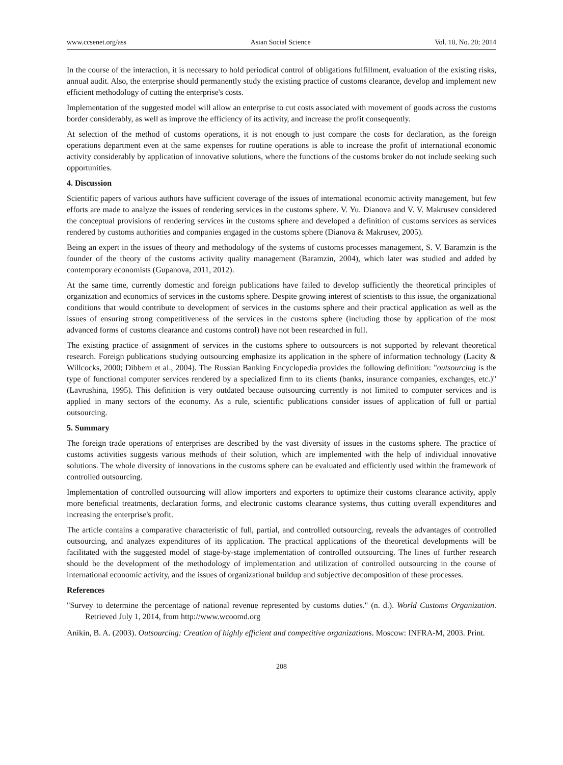www.ccsenet.org/ass Asian Social Science Vol. 10, No. 20; 2014
In the course of the interaction, it is necessary to hold periodical control of obligations fulfillment, evaluation of the existing risks, annual audit. Also, the enterprise should permanently study the existing practice of customs clearance, develop and implement new efficient methodology of cutting the enterprise's costs.
Implementation of the suggested model will allow an enterprise to cut costs associated with movement of goods across the customs border considerably, as well as improve the efficiency of its activity, and increase the profit consequently.
At selection of the method of customs operations, it is not enough to just compare the costs for declaration, as the foreign operations department even at the same expenses for routine operations is able to increase the profit of international economic activity considerably by application of innovative solutions, where the functions of the customs broker do not include seeking such opportunities.
4. Discussion
Scientific papers of various authors have sufficient coverage of the issues of international economic activity management, but few efforts are made to analyze the issues of rendering services in the customs sphere. V. Yu. Dianova and V. V. Makrusev considered the conceptual provisions of rendering services in the customs sphere and developed a definition of customs services as services rendered by customs authorities and companies engaged in the customs sphere (Dianova & Makrusev, 2005).
Being an expert in the issues of theory and methodology of the systems of customs processes management, S. V. Baramzin is the founder of the theory of the customs activity quality management (Baramzin, 2004), which later was studied and added by contemporary economists (Gupanova, 2011, 2012).
At the same time, currently domestic and foreign publications have failed to develop sufficiently the theoretical principles of organization and economics of services in the customs sphere. Despite growing interest of scientists to this issue, the organizational conditions that would contribute to development of services in the customs sphere and their practical application as well as the issues of ensuring strong competitiveness of the services in the customs sphere (including those by application of the most advanced forms of customs clearance and customs control) have not been researched in full.
The existing practice of assignment of services in the customs sphere to outsourcers is not supported by relevant theoretical research. Foreign publications studying outsourcing emphasize its application in the sphere of information technology (Lacity & Willcocks, 2000; Dibbern et al., 2004). The Russian Banking Encyclopedia provides the following definition: "outsourcing is the type of functional computer services rendered by a specialized firm to its clients (banks, insurance companies, exchanges, etc.)" (Lavrushina, 1995). This definition is very outdated because outsourcing currently is not limited to computer services and is applied in many sectors of the economy. As a rule, scientific publications consider issues of application of full or partial outsourcing.
5. Summary
The foreign trade operations of enterprises are described by the vast diversity of issues in the customs sphere. The practice of customs activities suggests various methods of their solution, which are implemented with the help of individual innovative solutions. The whole diversity of innovations in the customs sphere can be evaluated and efficiently used within the framework of controlled outsourcing.
Implementation of controlled outsourcing will allow importers and exporters to optimize their customs clearance activity, apply more beneficial treatments, declaration forms, and electronic customs clearance systems, thus cutting overall expenditures and increasing the enterprise's profit.
The article contains a comparative characteristic of full, partial, and controlled outsourcing, reveals the advantages of controlled outsourcing, and analyzes expenditures of its application. The practical applications of the theoretical developments will be facilitated with the suggested model of stage-by-stage implementation of controlled outsourcing. The lines of further research should be the development of the methodology of implementation and utilization of controlled outsourcing in the course of international economic activity, and the issues of organizational buildup and subjective decomposition of these processes.
References
"Survey to determine the percentage of national revenue represented by customs duties." (n. d.). World Customs Organization. Retrieved July 1, 2014, from http://www.wcoomd.org
Anikin, B. A. (2003). Outsourcing: Creation of highly efficient and competitive organizations. Moscow: INFRA-M, 2003. Print.
208